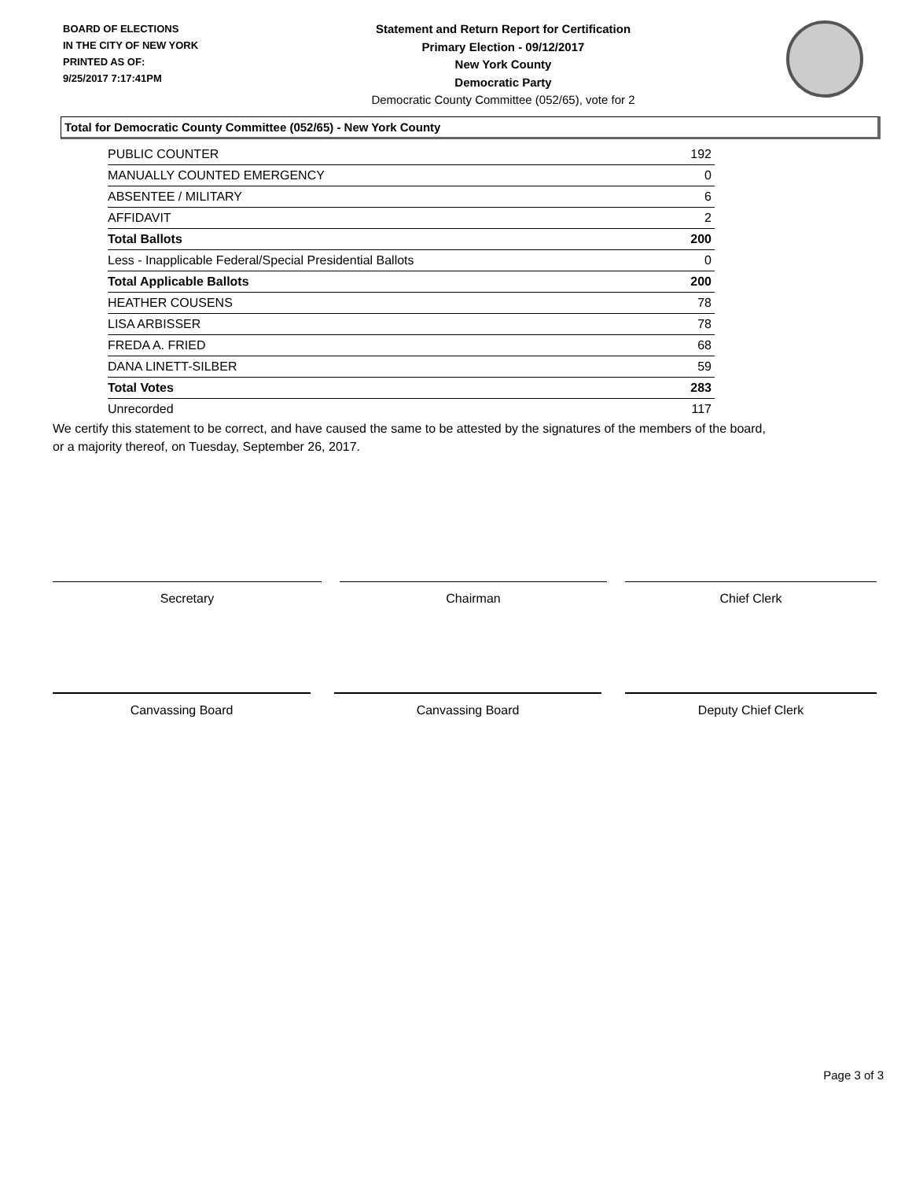BOARD OF ELECTIONS
IN THE CITY OF NEW YORK
PRINTED AS OF:
9/25/2017 7:17:41PM
Statement and Return Report for Certification
Primary Election - 09/12/2017
New York County
Democratic Party
Democratic County Committee (052/65), vote for 2
Total for Democratic County Committee (052/65) - New York County
| PUBLIC COUNTER | 192 |
| MANUALLY COUNTED EMERGENCY | 0 |
| ABSENTEE / MILITARY | 6 |
| AFFIDAVIT | 2 |
| Total Ballots | 200 |
| Less - Inapplicable Federal/Special Presidential Ballots | 0 |
| Total Applicable Ballots | 200 |
| HEATHER COUSENS | 78 |
| LISA ARBISSER | 78 |
| FREDA A. FRIED | 68 |
| DANA LINETT-SILBER | 59 |
| Total Votes | 283 |
| Unrecorded | 117 |
We certify this statement to be correct, and have caused the same to be attested by the signatures of the members of the board,
or a majority thereof, on Tuesday, September 26, 2017.
Secretary Chairman Chief Clerk
Canvassing Board Canvassing Board Deputy Chief Clerk
Page 3 of 3